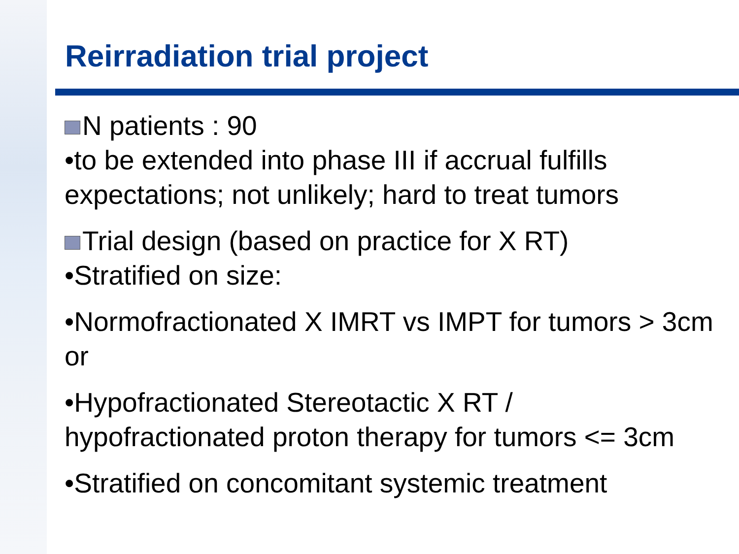Reirradiation trial project
N patients : 90
•to be extended into phase III if accrual fulfills expectations; not unlikely; hard to treat tumors
Trial design (based on practice for X RT)
•Stratified on size:
•Normofractionated X IMRT vs IMPT for tumors > 3cm or
•Hypofractionated Stereotactic X RT / hypofractionated proton therapy for tumors <= 3cm
•Stratified on concomitant systemic treatment